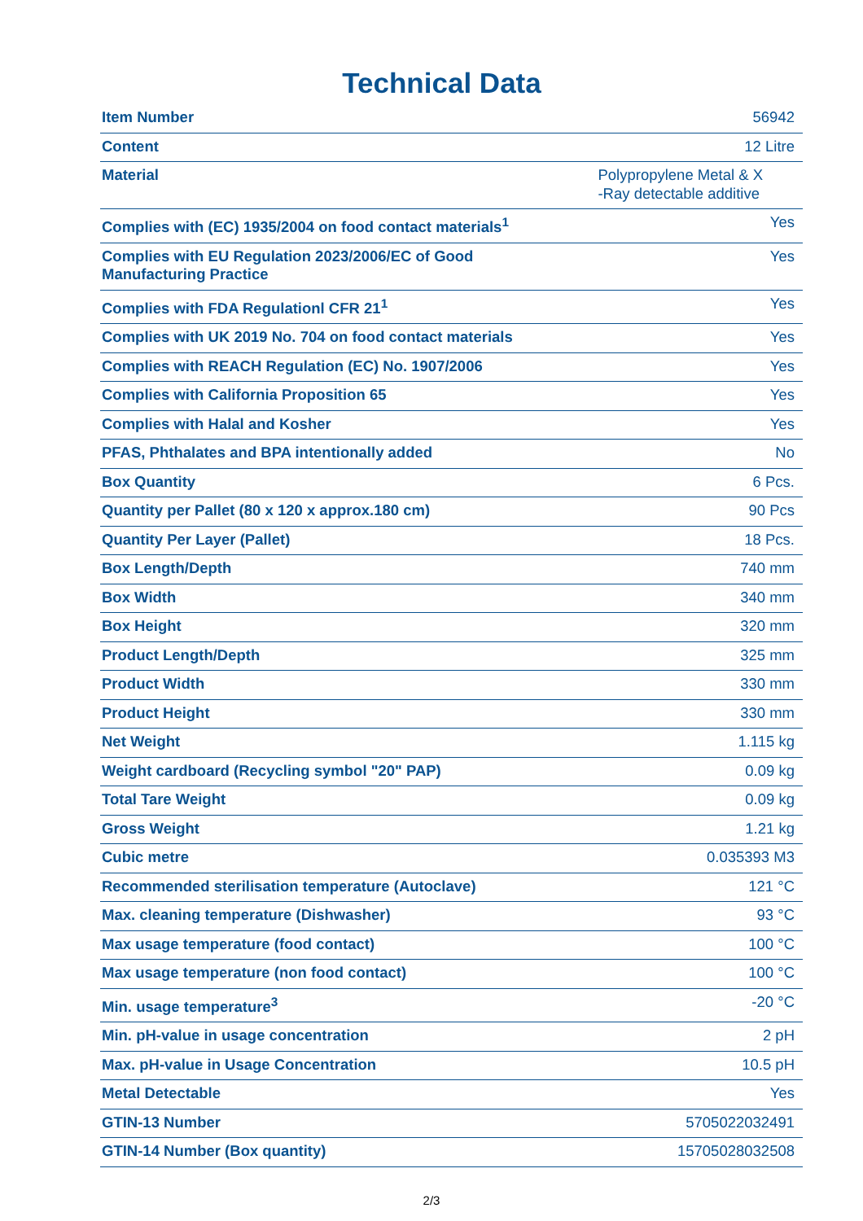Technical Data
| Item Number | 56942 |
| Content | 12 Litre |
| Material | Polypropylene Metal & X -Ray detectable additive |
| Complies with (EC) 1935/2004 on food contact materials<sup>1</sup> | Yes |
| Complies with EU Regulation 2023/2006/EC of Good Manufacturing Practice | Yes |
| Complies with FDA Regulationl CFR 21<sup>1</sup> | Yes |
| Complies with UK 2019 No. 704 on food contact materials | Yes |
| Complies with REACH Regulation (EC) No. 1907/2006 | Yes |
| Complies with California Proposition 65 | Yes |
| Complies with Halal and Kosher | Yes |
| PFAS, Phthalates and BPA intentionally added | No |
| Box Quantity | 6 Pcs. |
| Quantity per Pallet (80 x 120 x approx.180 cm) | 90 Pcs |
| Quantity Per Layer (Pallet) | 18 Pcs. |
| Box Length/Depth | 740 mm |
| Box Width | 340 mm |
| Box Height | 320 mm |
| Product Length/Depth | 325 mm |
| Product Width | 330 mm |
| Product Height | 330 mm |
| Net Weight | 1.115 kg |
| Weight cardboard (Recycling symbol "20" PAP) | 0.09 kg |
| Total Tare Weight | 0.09 kg |
| Gross Weight | 1.21 kg |
| Cubic metre | 0.035393 M3 |
| Recommended sterilisation temperature (Autoclave) | 121 °C |
| Max. cleaning temperature (Dishwasher) | 93 °C |
| Max usage temperature (food contact) | 100 °C |
| Max usage temperature (non food contact) | 100 °C |
| Min. usage temperature<sup>3</sup> | -20 °C |
| Min. pH-value in usage concentration | 2 pH |
| Max. pH-value in Usage Concentration | 10.5 pH |
| Metal Detectable | Yes |
| GTIN-13 Number | 5705022032491 |
| GTIN-14 Number (Box quantity) | 15705028032508 |
2/3